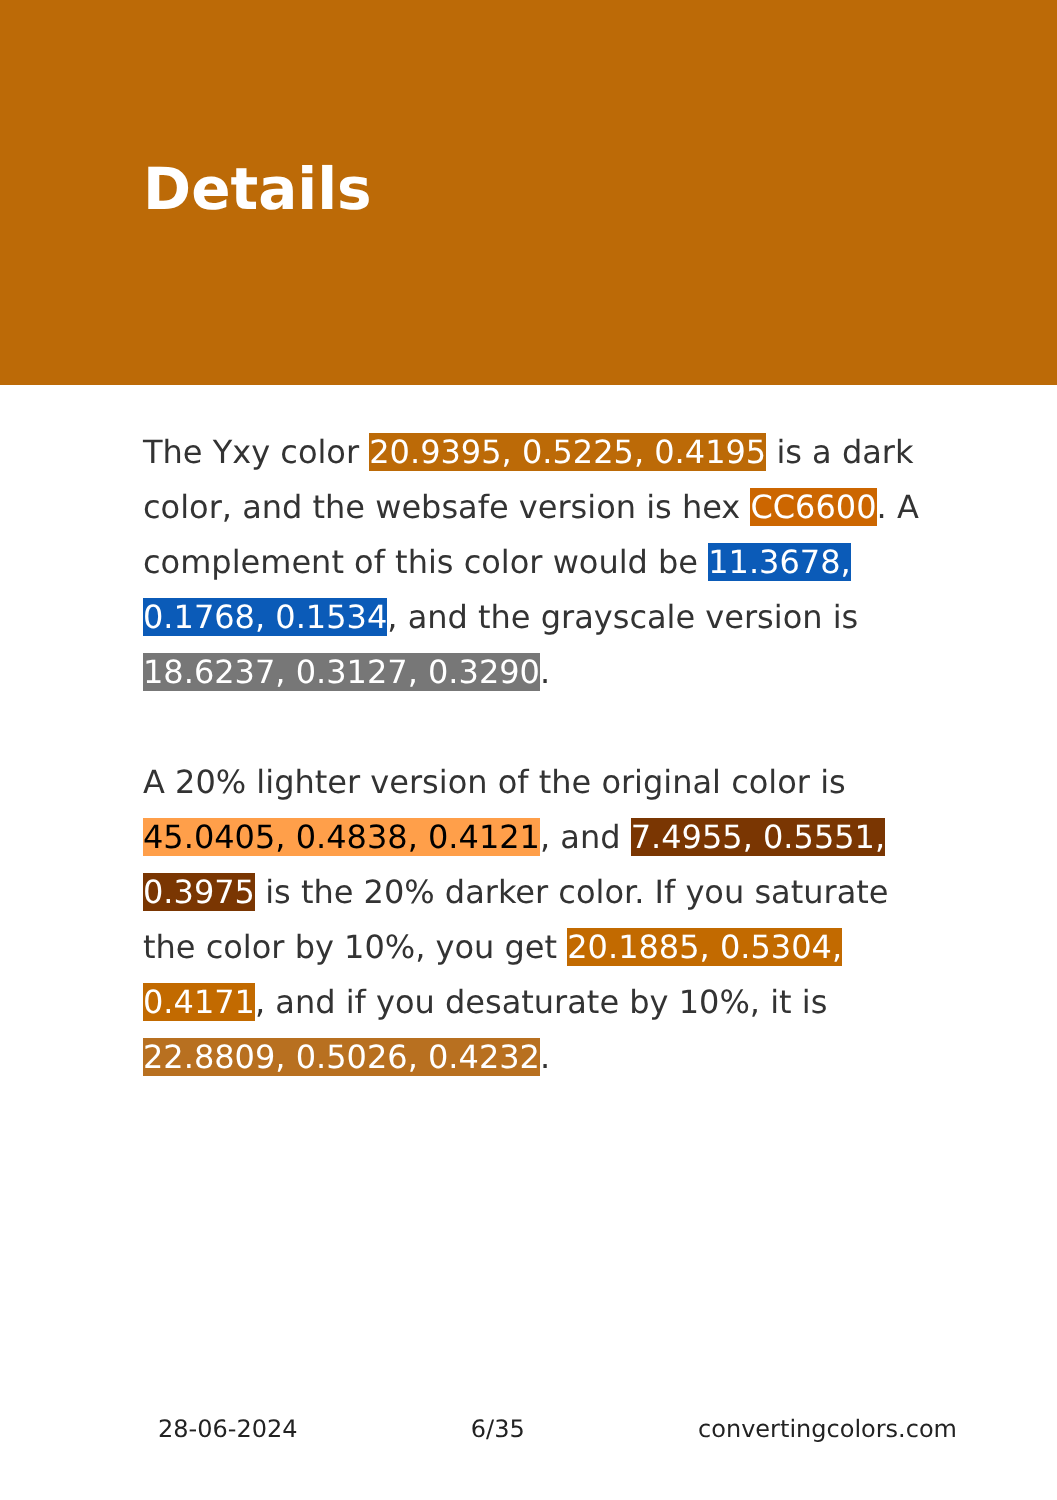Details
The Yxy color 20.9395, 0.5225, 0.4195 is a dark color, and the websafe version is hex CC6600. A complement of this color would be 11.3678, 0.1768, 0.1534, and the grayscale version is 18.6237, 0.3127, 0.3290.
A 20% lighter version of the original color is 45.0405, 0.4838, 0.4121, and 7.4955, 0.5551, 0.3975 is the 20% darker color. If you saturate the color by 10%, you get 20.1885, 0.5304, 0.4171, and if you desaturate by 10%, it is 22.8809, 0.5026, 0.4232.
28-06-2024 6/35 convertingcolors.com